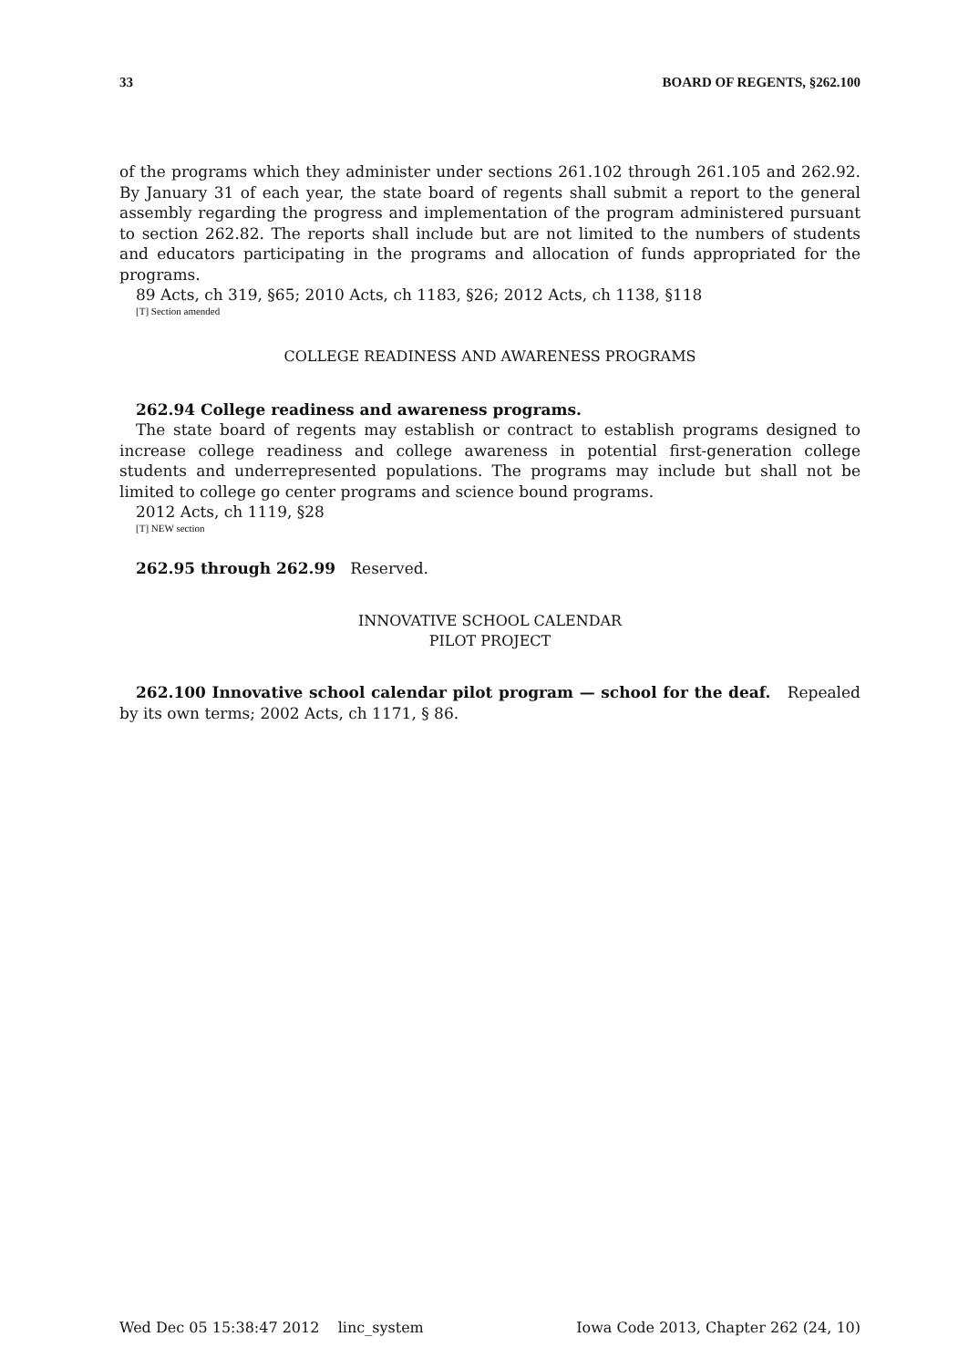33 BOARD OF REGENTS, §262.100
of the programs which they administer under sections 261.102 through 261.105 and 262.92. By January 31 of each year, the state board of regents shall submit a report to the general assembly regarding the progress and implementation of the program administered pursuant to section 262.82. The reports shall include but are not limited to the numbers of students and educators participating in the programs and allocation of funds appropriated for the programs.
89 Acts, ch 319, §65; 2010 Acts, ch 1183, §26; 2012 Acts, ch 1138, §118
[T] Section amended
COLLEGE READINESS AND AWARENESS PROGRAMS
262.94 College readiness and awareness programs.
The state board of regents may establish or contract to establish programs designed to increase college readiness and college awareness in potential first-generation college students and underrepresented populations. The programs may include but shall not be limited to college go center programs and science bound programs.
2012 Acts, ch 1119, §28
[T] NEW section
262.95 through 262.99 Reserved.
INNOVATIVE SCHOOL CALENDAR
PILOT PROJECT
262.100 Innovative school calendar pilot program — school for the deaf. Repealed by its own terms; 2002 Acts, ch 1171, § 86.
Wed Dec 05 15:38:47 2012 linc_system Iowa Code 2013, Chapter 262 (24, 10)